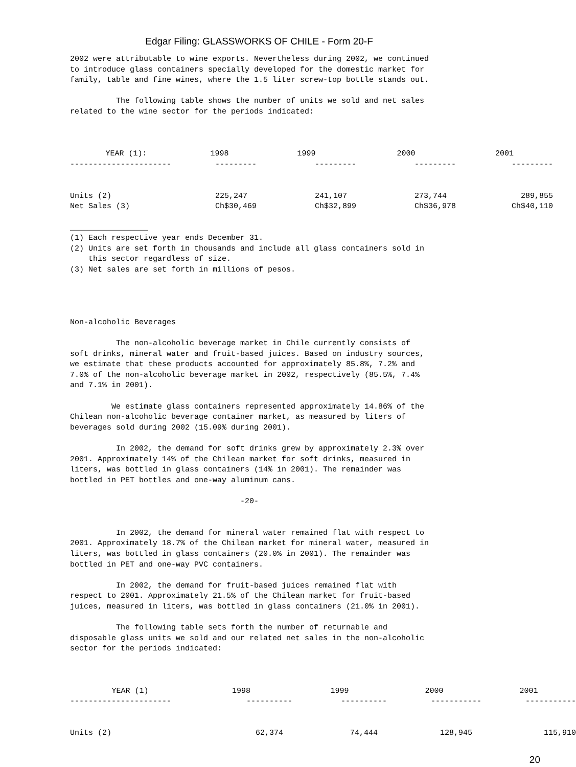Edgar Filing: GLASSWORKS OF CHILE - Form 20-F
2002 were attributable to wine exports. Nevertheless during 2002, we continued
to introduce glass containers specially developed for the domestic market for
family, table and fine wines, where the 1.5 liter screw-top bottle stands out.

          The following table shows the number of units we sold and net sales
related to the wine sector for the periods indicated:
| YEAR (1): | 1998 | 1999 | 2000 | 2001 |
| --- | --- | --- | --- | --- |
| ---------------------- | --------- | --------- | --------- | --------- |
| Units (2) | 225,247 | 241,107 | 273,744 | 289,855 |
| Net Sales (3) | Ch$30,469 | Ch$32,899 | Ch$36,978 | Ch$40,110 |
_________________
(1) Each respective year ends December 31.
(2) Units are set forth in thousands and include all glass containers sold in
    this sector regardless of size.
(3) Net sales are set forth in millions of pesos.




Non-alcoholic Beverages

          The non-alcoholic beverage market in Chile currently consists of
soft drinks, mineral water and fruit-based juices. Based on industry sources,
we estimate that these products accounted for approximately 85.8%, 7.2% and
7.0% of the non-alcoholic beverage market in 2002, respectively (85.5%, 7.4%
and 7.1% in 2001).

         We estimate glass containers represented approximately 14.86% of the
Chilean non-alcoholic beverage container market, as measured by liters of
beverages sold during 2002 (15.09% during 2001).

          In 2002, the demand for soft drinks grew by approximately 2.3% over
2001. Approximately 14% of the Chilean market for soft drinks, measured in
liters, was bottled in glass containers (14% in 2001). The remainder was
bottled in PET bottles and one-way aluminum cans.

                                     -20-


          In 2002, the demand for mineral water remained flat with respect to
2001. Approximately 18.7% of the Chilean market for mineral water, measured in
liters, was bottled in glass containers (20.0% in 2001). The remainder was
bottled in PET and one-way PVC containers.

          In 2002, the demand for fruit-based juices remained flat with
respect to 2001. Approximately 21.5% of the Chilean market for fruit-based
juices, measured in liters, was bottled in glass containers (21.0% in 2001).

          The following table sets forth the number of returnable and
disposable glass units we sold and our related net sales in the non-alcoholic
sector for the periods indicated:
| YEAR (1) | 1998 | 1999 | 2000 | 2001 |
| --- | --- | --- | --- | --- |
| ---------------------- | ---------- | ---------- | ----------- | ----------- |
| Units (2) | 62,374 | 74,444 | 128,945 | 115,910 |
20